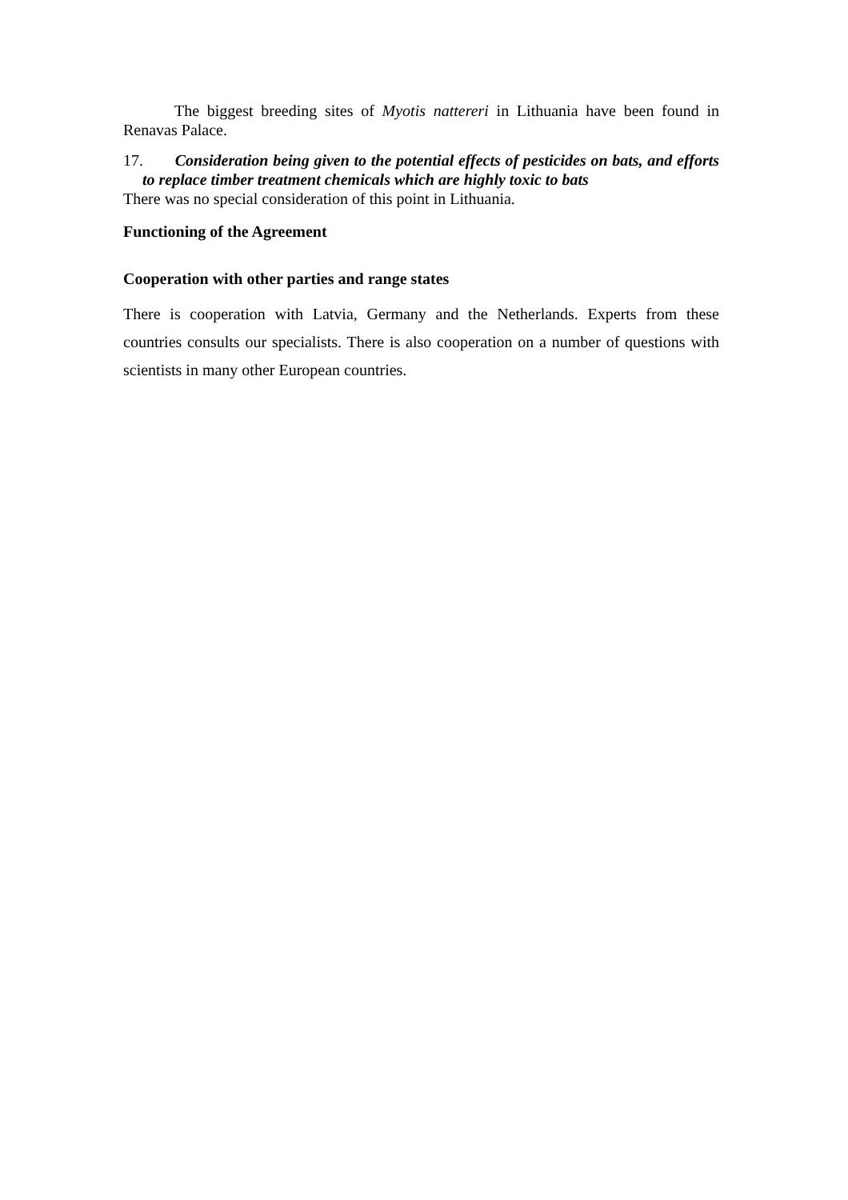The biggest breeding sites of Myotis nattereri in Lithuania have been found in Renavas Palace.
17. Consideration being given to the potential effects of pesticides on bats, and efforts to replace timber treatment chemicals which are highly toxic to bats
There was no special consideration of this point in Lithuania.
Functioning of the Agreement
Cooperation with other parties and range states
There is cooperation with Latvia, Germany and the Netherlands. Experts from these countries consults our specialists. There is also cooperation on a number of questions with scientists in many other European countries.